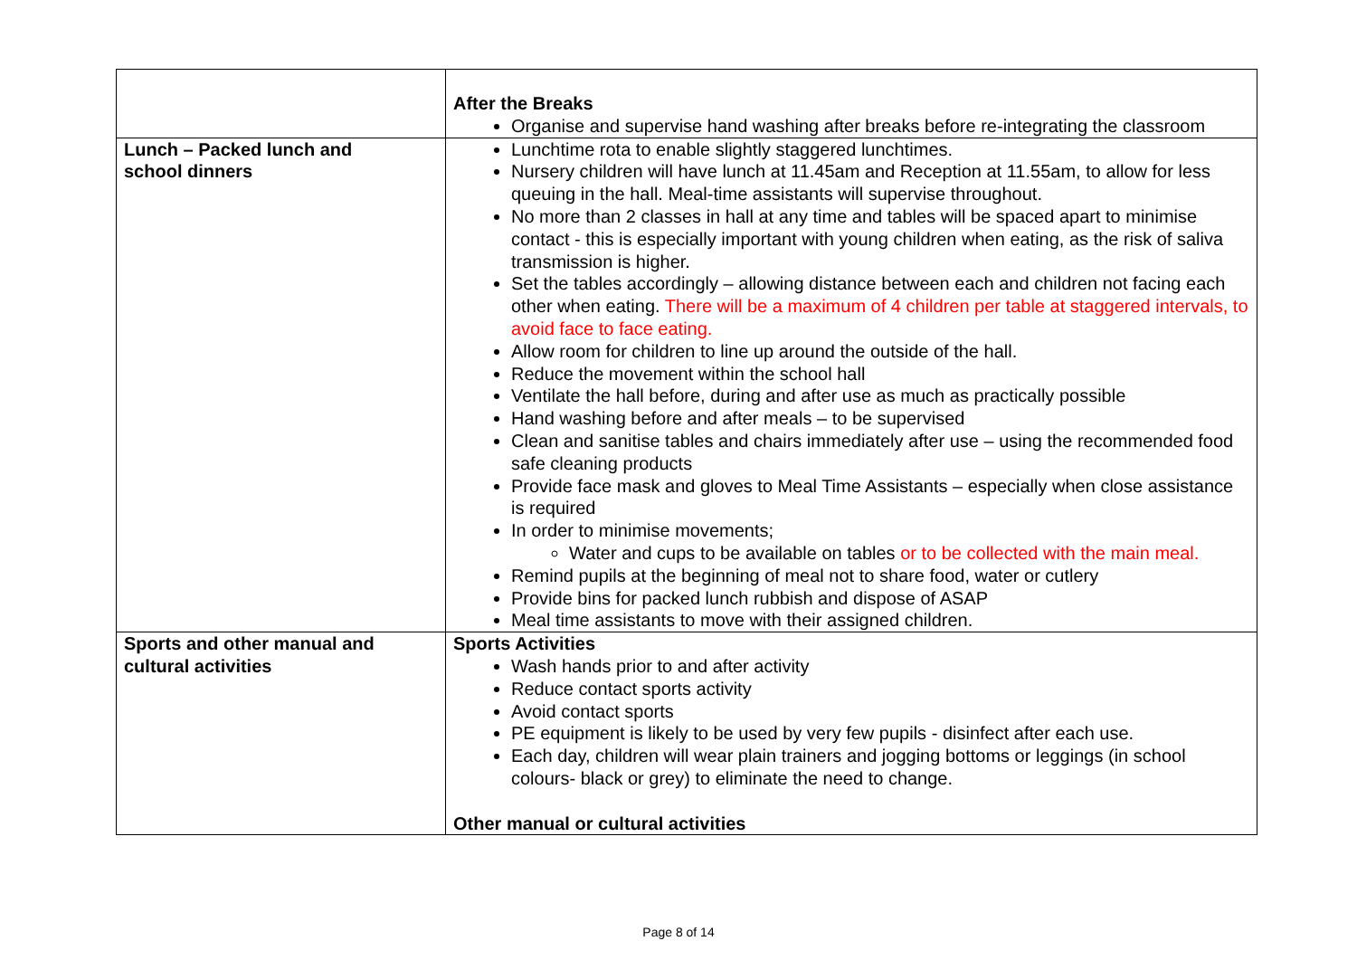| | After the Breaks Organise and supervise hand washing after breaks before re-integrating the classroom |
| Lunch – Packed lunch and school dinners | Lunchtime rota to enable slightly staggered lunchtimes. Nursery children will have lunch at 11.45am and Reception at 11.55am, to allow for less queuing in the hall. Meal-time assistants will supervise throughout. No more than 2 classes in hall at any time and tables will be spaced apart to minimise contact - this is especially important with young children when eating, as the risk of saliva transmission is higher. Set the tables accordingly – allowing distance between each and children not facing each other when eating. There will be a maximum of 4 children per table at staggered intervals, to avoid face to face eating. Allow room for children to line up around the outside of the hall. Reduce the movement within the school hall Ventilate the hall before, during and after use as much as practically possible Hand washing before and after meals – to be supervised Clean and sanitise tables and chairs immediately after use – using the recommended food safe cleaning products Provide face mask and gloves to Meal Time Assistants – especially when close assistance is required In order to minimise movements; Water and cups to be available on tables or to be collected with the main meal. Remind pupils at the beginning of meal not to share food, water or cutlery Provide bins for packed lunch rubbish and dispose of ASAP Meal time assistants to move with their assigned children. |
| Sports and other manual and cultural activities | Sports Activities Wash hands prior to and after activity Reduce contact sports activity Avoid contact sports PE equipment is likely to be used by very few pupils - disinfect after each use. Each day, children will wear plain trainers and jogging bottoms or leggings (in school colours- black or grey) to eliminate the need to change. Other manual or cultural activities |
Page 8 of 14